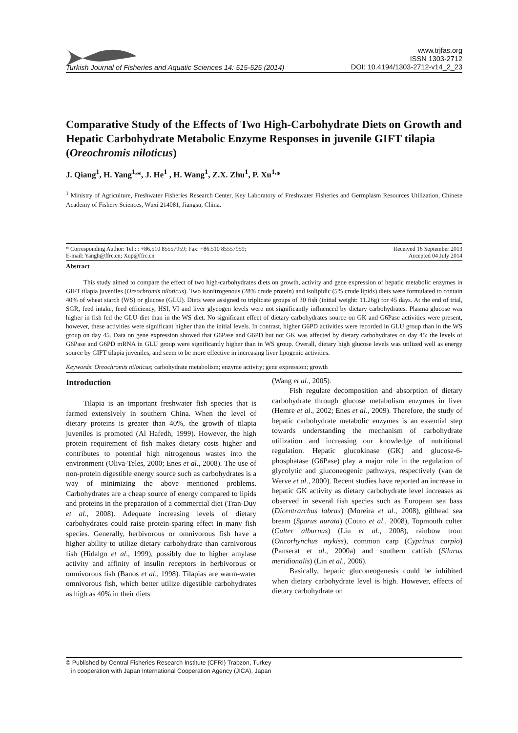Turkish Journal of Fisheries and Aquatic Sciences 14: 515-525 (2014)
www.trjfas.org
ISSN 1303-2712
DOI: 10.4194/1303-2712-v14_2_23
Comparative Study of the Effects of Two High-Carbohydrate Diets on Growth and Hepatic Carbohydrate Metabolic Enzyme Responses in juvenile GIFT tilapia (Oreochromis niloticus)
J. Qiang<sup>1</sup>, H. Yang<sup>1,</sup>*, J. He<sup>1</sup> , H. Wang<sup>1</sup>, Z.X. Zhu<sup>1</sup>, P. Xu<sup>1,</sup>*
<sup>1</sup> Ministry of Agriculture, Freshwater Fisheries Research Center, Key Laboratory of Freshwater Fisheries and Germplasm Resources Utilization, Chinese Academy of Fishery Sciences, Wuxi 214081, Jiangsu, China.
* Corresponding Author: Tel.: : +86.510 85557959; Fax: +86.510 85557959;
E-mail: Yangh@ffrc.cn; Xup@ffrc.cn
Received 16 September 2013
Accepted 04 July 2014
Abstract
This study aimed to compare the effect of two high-carbohydrates diets on growth, activity and gene expression of hepatic metabolic enzymes in GIFT tilapia juveniles (Oreochromis niloticus). Two isonitrogenous (28% crude protein) and isolipidic (5% crude lipids) diets were formulated to contain 40% of wheat starch (WS) or glucose (GLU). Diets were assigned to triplicate groups of 30 fish (initial weight: 11.26g) for 45 days. At the end of trial, SGR, feed intake, feed efficiency, HSI, VI and liver glycogen levels were not significantly influenced by dietary carbohydrates. Plasma glucose was higher in fish fed the GLU diet than in the WS diet. No significant effect of dietary carbohydrates source on GK and G6Pase activities were present, however, these activities were significant higher than the initial levels. In contrast, higher G6PD activities were recorded in GLU group than in the WS group on day 45. Data on gene expression showed that G6Pase and G6PD but not GK was affected by dietary carbohydrates on day 45; the levels of G6Pase and G6PD mRNA in GLU group were significantly higher than in WS group. Overall, dietary high glucose levels was utilized well as energy source by GIFT tilapia juveniles, and seem to be more effective in increasing liver lipogenic activities.
Keywords: Oreochromis niloticus; carbohydrate metabolism; enzyme activity; gene expression; growth
Introduction
Tilapia is an important freshwater fish species that is farmed extensively in southern China. When the level of dietary proteins is greater than 40%, the growth of tilapia juveniles is promoted (Al Hafedh, 1999). However, the high protein requirement of fish makes dietary costs higher and contributes to potential high nitrogenous wastes into the environment (Oliva-Teles, 2000; Enes et al., 2008). The use of non-protein digestible energy source such as carbohydrates is a way of minimizing the above mentioned problems. Carbohydrates are a cheap source of energy compared to lipids and proteins in the preparation of a commercial diet (Tran-Duy et al., 2008). Adequate increasing levels of dietary carbohydrates could raise protein-sparing effect in many fish species. Generally, herbivorous or omnivorous fish have a higher ability to utilize dietary carbohydrate than carnivorous fish (Hidalgo et al., 1999), possibly due to higher amylase activity and affinity of insulin receptors in herbivorous or omnivorous fish (Banos et al., 1998). Tilapias are warm-water omnivorous fish, which better utilize digestible carbohydrates as high as 40% in their diets
(Wang et al., 2005).
Fish regulate decomposition and absorption of dietary carbohydrate through glucose metabolism enzymes in liver (Hemre et al., 2002; Enes et al., 2009). Therefore, the study of hepatic carbohydrate metabolic enzymes is an essential step towards understanding the mechanism of carbohydrate utilization and increasing our knowledge of nutritional regulation. Hepatic glucokinase (GK) and glucose-6-phosphatase (G6Pase) play a major role in the regulation of glycolytic and gluconeogenic pathways, respectively (van de Werve et al., 2000). Recent studies have reported an increase in hepatic GK activity as dietary carbohydrate level increases as observed in several fish species such as European sea bass (Dicentrarchus labrax) (Moreira et al., 2008), gilthead sea bream (Sparus aurata) (Couto et al., 2008), Topmouth culter (Culter alburnus) (Liu et al., 2008), rainbow trout (Oncorhynchus mykiss), common carp (Cyprinus carpio) (Panserat et al., 2000a) and southern catfish (Silurus meridionalis) (Lin et al., 2006).
Basically, hepatic gluconeogenesis could be inhibited when dietary carbohydrate level is high. However, effects of dietary carbohydrate on
© Published by Central Fisheries Research Institute (CFRI) Trabzon, Turkey
in cooperation with Japan International Cooperation Agency (JICA), Japan